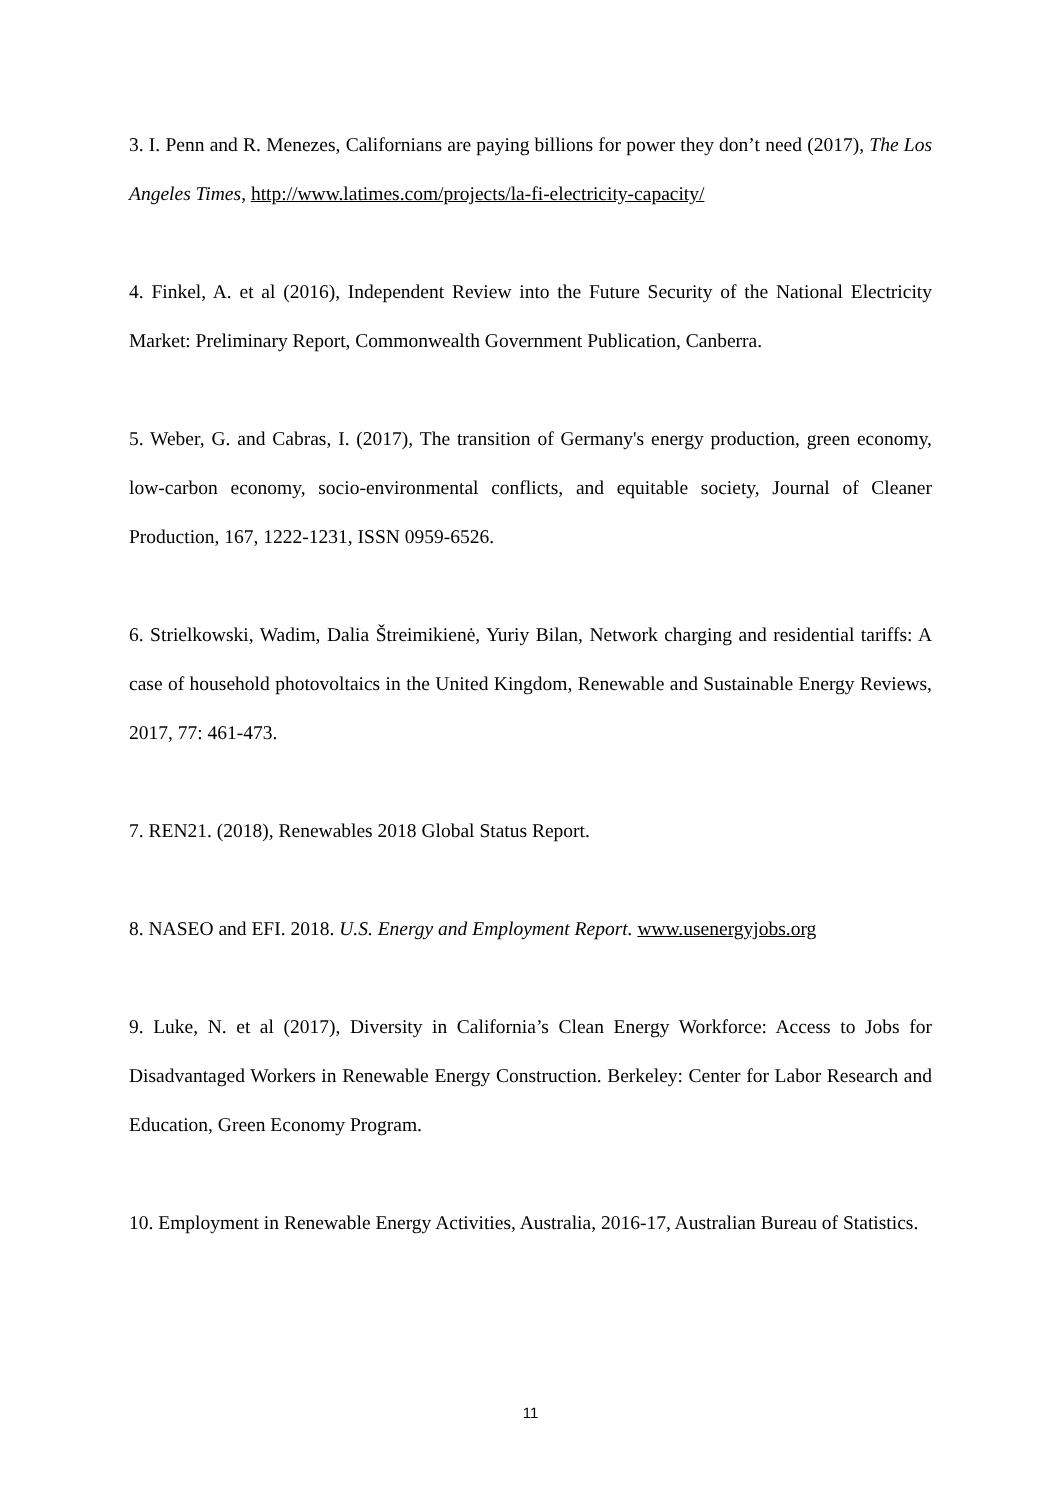3. I. Penn and R. Menezes, Californians are paying billions for power they don’t need (2017), The Los Angeles Times, http://www.latimes.com/projects/la-fi-electricity-capacity/
4. Finkel, A. et al (2016), Independent Review into the Future Security of the National Electricity Market: Preliminary Report, Commonwealth Government Publication, Canberra.
5. Weber, G. and Cabras, I. (2017), The transition of Germany's energy production, green economy, low-carbon economy, socio-environmental conflicts, and equitable society, Journal of Cleaner Production, 167, 1222-1231, ISSN 0959-6526.
6. Strielkowski, Wadim, Dalia Štreimikienė, Yuriy Bilan, Network charging and residential tariffs: A case of household photovoltaics in the United Kingdom, Renewable and Sustainable Energy Reviews, 2017, 77: 461-473.
7. REN21. (2018), Renewables 2018 Global Status Report.
8. NASEO and EFI. 2018. U.S. Energy and Employment Report. www.usenergyjobs.org
9. Luke, N. et al (2017), Diversity in California’s Clean Energy Workforce: Access to Jobs for Disadvantaged Workers in Renewable Energy Construction. Berkeley: Center for Labor Research and Education, Green Economy Program.
10. Employment in Renewable Energy Activities, Australia, 2016-17, Australian Bureau of Statistics.
11